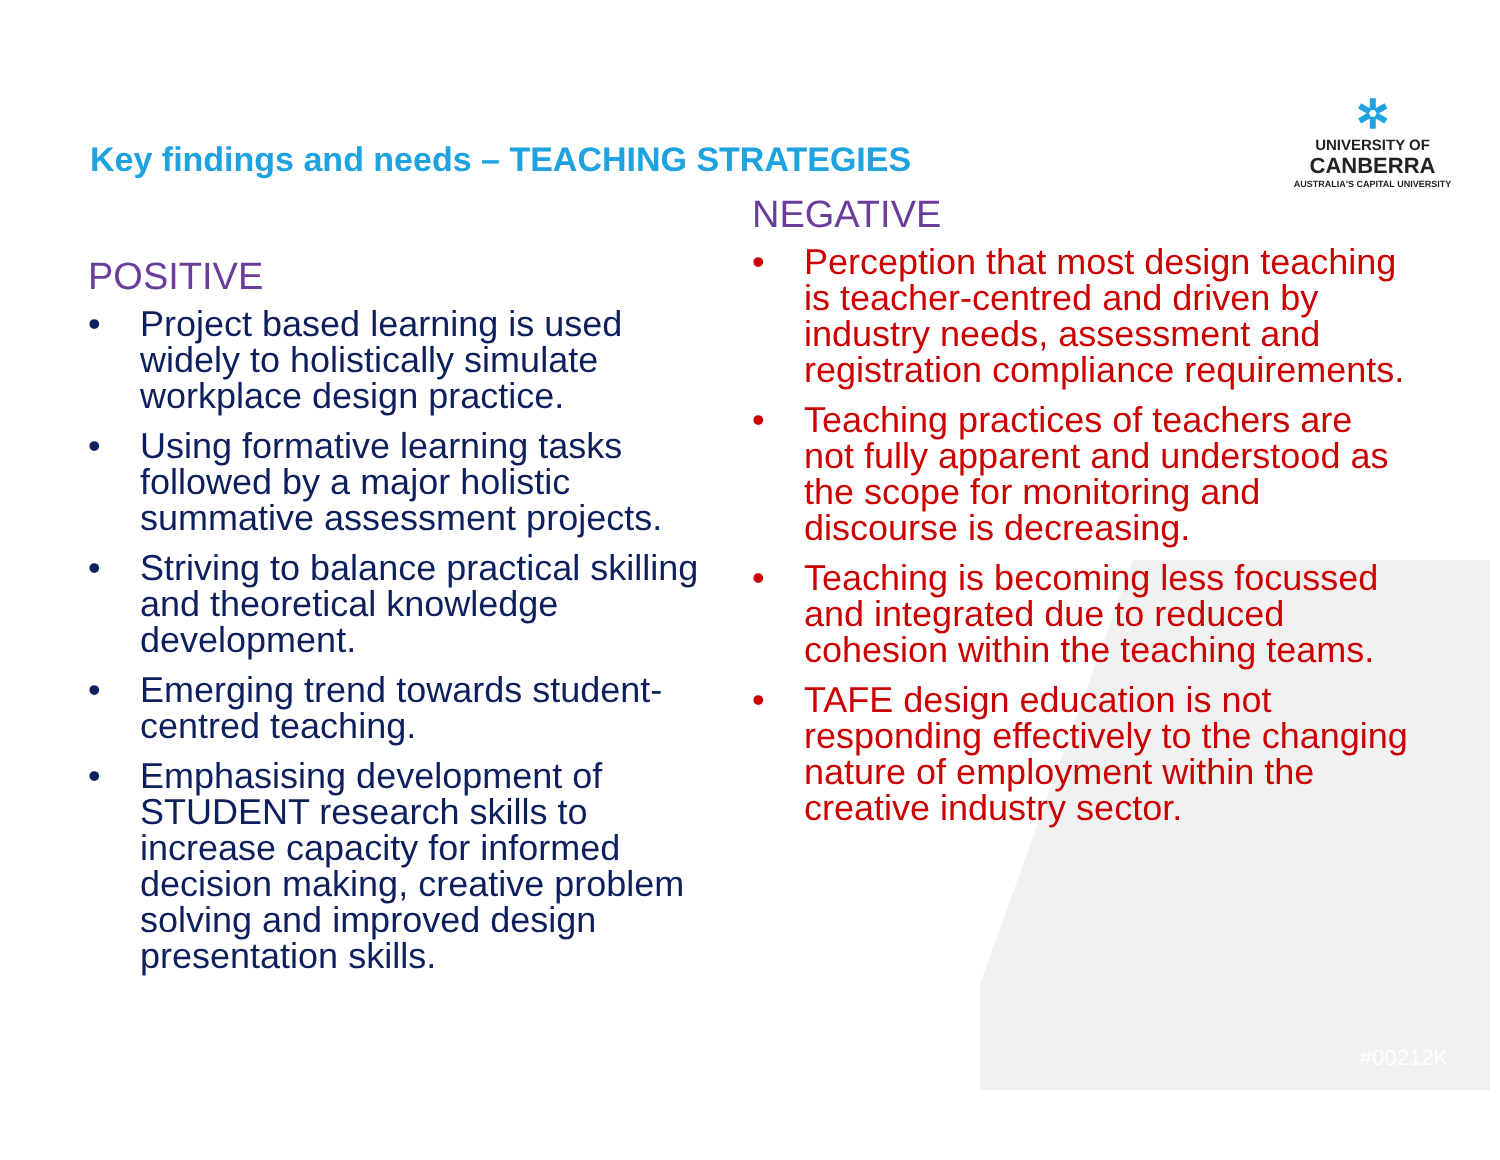✲
UNIVERSITY OF
CANBERRA
AUSTRALIA'S CAPITAL UNIVERSITY
Key findings and needs – TEACHING STRATEGIES
POSITIVE
• Project based learning is used widely to holistically simulate workplace design practice.
• Using formative learning tasks followed by a major holistic summative assessment projects.
• Striving to balance practical skilling and theoretical knowledge development.
• Emerging trend towards student-centred teaching.
• Emphasising development of STUDENT research skills to increase capacity for informed decision making, creative problem solving and improved design presentation skills.
NEGATIVE
• Perception that most design teaching is teacher-centred and driven by industry needs, assessment and registration compliance requirements.
• Teaching practices of teachers are not fully apparent and understood as the scope for monitoring and discourse is decreasing.
• Teaching is becoming less focussed and integrated due to reduced cohesion within the teaching teams.
• TAFE design education is not responding effectively to the changing nature of employment within the creative industry sector.
#00212K